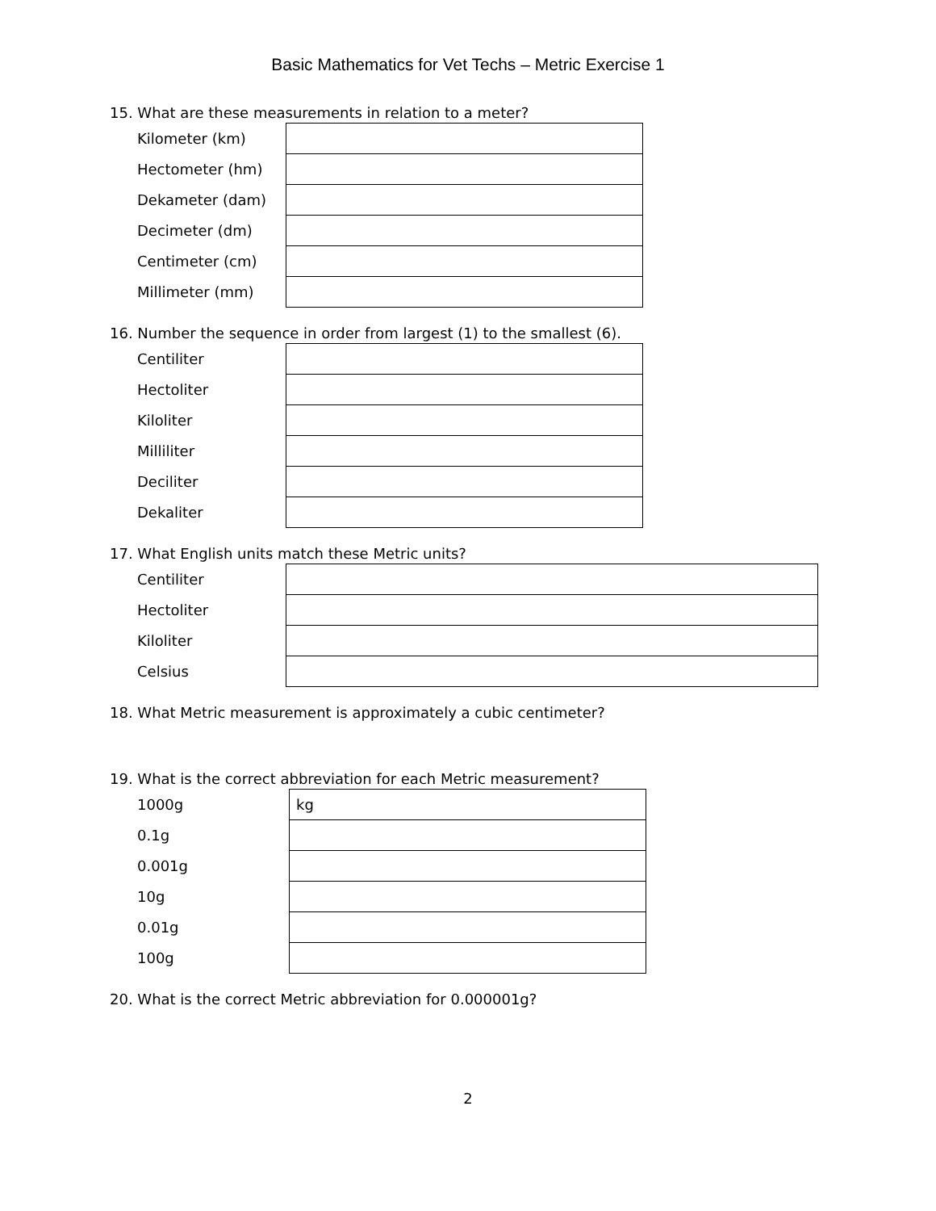Basic Mathematics for Vet Techs – Metric Exercise 1
15. What are these measurements in relation to a meter?
| Kilometer (km) | |
| Hectometer (hm) | |
| Dekameter (dam) | |
| Decimeter (dm) | |
| Centimeter (cm) | |
| Millimeter (mm) | |
16. Number the sequence in order from largest (1) to the smallest (6).
| Centiliter | |
| Hectoliter | |
| Kiloliter | |
| Milliliter | |
| Deciliter | |
| Dekaliter | |
17. What English units match these Metric units?
| Centiliter | |
| Hectoliter | |
| Kiloliter | |
| Celsius | |
18. What Metric measurement is approximately a cubic centimeter?
19. What is the correct abbreviation for each Metric measurement?
| 1000g | kg |
| 0.1g | |
| 0.001g | |
| 10g | |
| 0.01g | |
| 100g | |
20. What is the correct Metric abbreviation for 0.000001g?
2